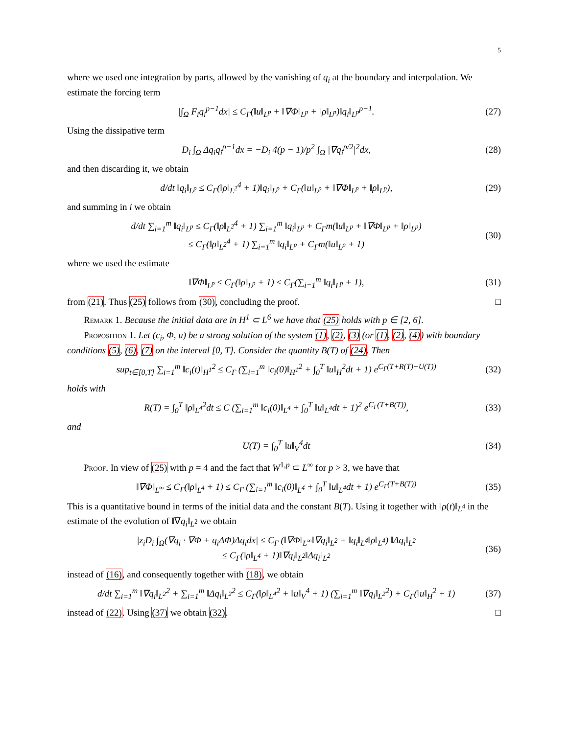5
where we used one integration by parts, allowed by the vanishing of q<sub>i</sub> at the boundary and interpolation. We estimate the forcing term
|∫<sub>Ω</sub> F<sub>i</sub>q<sub>i</sub><sup>p−1</sup>dx| ≤ C<sub>Γ</sub>(‖u‖<sub>L<sup>p</sup></sub> + ‖∇Φ‖<sub>L<sup>p</sup></sub> + ‖ρ‖<sub>L<sup>p</sup></sub>)‖q<sub>i</sub>‖<sub>L<sup>p</sup></sub><sup>p−1</sup>. (27)
Using the dissipative term
D<sub>i</sub> ∫<sub>Ω</sub> Δq<sub>i</sub>q<sub>i</sub><sup>p−1</sup>dx = −D<sub>i</sub> 4(p − 1)/p<sup>2</sup> ∫<sub>Ω</sub> |∇q<sub>i</sub><sup>p/2</sup>|<sup>2</sup>dx, (28)
and then discarding it, we obtain
d/dt ‖q<sub>i</sub>‖<sub>L<sup>p</sup></sub> ≤ C<sub>Γ</sub>(‖ρ‖<sub>L<sup>2</sup></sub><sup>4</sup> + 1)‖q<sub>i</sub>‖<sub>L<sup>p</sup></sub> + C<sub>Γ</sub>(‖u‖<sub>L<sup>p</sup></sub> + ‖∇Φ‖<sub>L<sup>p</sup></sub> + ‖ρ‖<sub>L<sup>p</sup></sub>), (29)
and summing in i we obtain
d/dt ∑<sub>i=1</sub><sup>m</sup> ‖q<sub>i</sub>‖<sub>L<sup>p</sup></sub> ≤ C<sub>Γ</sub>(‖ρ‖<sub>L<sup>2</sup></sub><sup>4</sup> + 1) ∑<sub>i=1</sub><sup>m</sup> ‖q<sub>i</sub>‖<sub>L<sup>p</sup></sub> + C<sub>Γ</sub>m(‖u‖<sub>L<sup>p</sup></sub> + ‖∇Φ‖<sub>L<sup>p</sup></sub> + ‖ρ‖<sub>L<sup>p</sup></sub>)
≤ C<sub>Γ</sub>(‖ρ‖<sub>L<sup>2</sup></sub><sup>4</sup> + 1) ∑<sub>i=1</sub><sup>m</sup> ‖q<sub>i</sub>‖<sub>L<sup>p</sup></sub> + C<sub>Γ</sub>m(‖u‖<sub>L<sup>p</sup></sub> + 1) (30)
where we used the estimate
‖∇Φ‖<sub>L<sup>p</sup></sub> ≤ C<sub>Γ</sub>(‖ρ‖<sub>L<sup>p</sup></sub> + 1) ≤ C<sub>Γ</sub>(∑<sub>i=1</sub><sup>m</sup> ‖q<sub>i</sub>‖<sub>L<sup>p</sup></sub> + 1), (31)
from (21). Thus (25) follows from (30), concluding the proof. □
Remark 1. Because the initial data are in H<sup>1</sup> ⊂ L<sup>6</sup> we have that (25) holds with p ∈ [2, 6].
Proposition 1. Let (c<sub>i</sub>, Φ, u) be a strong solution of the system (1), (2), (3) (or (1), (2), (4)) with boundary conditions (5), (6), (7) on the interval [0, T]. Consider the quantity B(T) of (24). Then
sup<sub>t∈[0,T]</sub> ∑<sub>i=1</sub><sup>m</sup> ‖c<sub>i</sub>(t)‖<sub>H<sup>1</sup></sub><sup>2</sup> ≤ C<sub>Γ</sub> (∑<sub>i=1</sub><sup>m</sup> ‖c<sub>i</sub>(0)‖<sub>H<sup>1</sup></sub><sup>2</sup> + ∫<sub>0</sub><sup>T</sup> ‖u‖<sub>H</sub><sup>2</sup>dt + 1) e<sup>C<sub>Γ</sub>(T+R(T)+U(T))</sup> (32)
holds with
R(T) = ∫<sub>0</sub><sup>T</sup> ‖ρ‖<sub>L<sup>4</sup></sub><sup>2</sup>dt ≤ C (∑<sub>i=1</sub><sup>m</sup> ‖c<sub>i</sub>(0)‖<sub>L<sup>4</sup></sub> + ∫<sub>0</sub><sup>T</sup> ‖u‖<sub>L<sup>4</sup></sub>dt + 1)<sup>2</sup> e<sup>C<sub>Γ</sub>(T+B(T))</sup>, (33)
and
U(T) = ∫<sub>0</sub><sup>T</sup> ‖u‖<sub>V</sub><sup>4</sup>dt (34)
Proof. In view of (25) with p = 4 and the fact that W<sup>1,p</sup> ⊂ L<sup>∞</sup> for p > 3, we have that
‖∇Φ‖<sub>L<sup>∞</sup></sub> ≤ C<sub>Γ</sub>(‖ρ‖<sub>L<sup>4</sup></sub> + 1) ≤ C<sub>Γ</sub> (∑<sub>i=1</sub><sup>m</sup> ‖c<sub>i</sub>(0)‖<sub>L<sup>4</sup></sub> + ∫<sub>0</sub><sup>T</sup> ‖u‖<sub>L<sup>4</sup></sub>dt + 1) e<sup>C<sub>Γ</sub>(T+B(T))</sup> (35)
This is a quantitative bound in terms of the initial data and the constant B(T). Using it together with ‖ρ(t)‖<sub>L<sup>4</sup></sub> in the estimate of the evolution of ‖∇q<sub>i</sub>‖<sub>L<sup>2</sup></sub> we obtain
|z<sub>i</sub>D<sub>i</sub> ∫<sub>Ω</sub>(∇q<sub>i</sub> · ∇Φ + q<sub>i</sub>ΔΦ)Δq<sub>i</sub>dx| ≤ C<sub>Γ</sub> (‖∇Φ‖<sub>L<sup>∞</sup></sub>‖∇q<sub>i</sub>‖<sub>L<sup>2</sup></sub> + ‖q<sub>i</sub>‖<sub>L<sup>4</sup></sub>‖ρ‖<sub>L<sup>4</sup></sub>) ‖Δq<sub>i</sub>‖<sub>L<sup>2</sup></sub>
≤ C<sub>Γ</sub>(‖ρ‖<sub>L<sup>4</sup></sub> + 1)‖∇q<sub>i</sub>‖<sub>L<sup>2</sup></sub>‖Δq<sub>i</sub>‖<sub>L<sup>2</sup></sub> (36)
instead of (16), and consequently together with (18), we obtain
d/dt ∑<sub>i=1</sub><sup>m</sup> ‖∇q<sub>i</sub>‖<sub>L<sup>2</sup></sub><sup>2</sup> + ∑<sub>i=1</sub><sup>m</sup> ‖Δq<sub>i</sub>‖<sub>L<sup>2</sup></sub><sup>2</sup> ≤ C<sub>Γ</sub>(‖ρ‖<sub>L<sup>4</sup></sub><sup>2</sup> + ‖u‖<sub>V</sub><sup>4</sup> + 1) (∑<sub>i=1</sub><sup>m</sup> ‖∇q<sub>i</sub>‖<sub>L<sup>2</sup></sub><sup>2</sup>) + C<sub>Γ</sub>(‖u‖<sub>H</sub><sup>2</sup> + 1) (37)
instead of (22). Using (37) we obtain (32). □